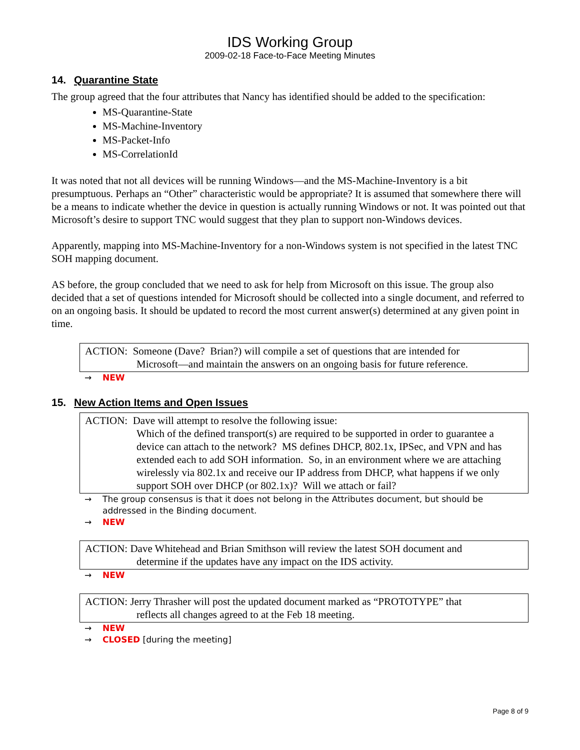IDS Working Group
2009-02-18 Face-to-Face Meeting Minutes
14. Quarantine State
The group agreed that the four attributes that Nancy has identified should be added to the specification:
MS-Quarantine-State
MS-Machine-Inventory
MS-Packet-Info
MS-CorrelationId
It was noted that not all devices will be running Windows—and the MS-Machine-Inventory is a bit presumptuous. Perhaps an “Other” characteristic would be appropriate? It is assumed that somewhere there will be a means to indicate whether the device in question is actually running Windows or not. It was pointed out that Microsoft’s desire to support TNC would suggest that they plan to support non-Windows devices.
Apparently, mapping into MS-Machine-Inventory for a non-Windows system is not specified in the latest TNC SOH mapping document.
AS before, the group concluded that we need to ask for help from Microsoft on this issue. The group also decided that a set of questions intended for Microsoft should be collected into a single document, and referred to on an ongoing basis. It should be updated to record the most current answer(s) determined at any given point in time.
ACTION: Someone (Dave? Brian?) will compile a set of questions that are intended for
Microsoft—and maintain the answers on an ongoing basis for future reference.
→ NEW
15. New Action Items and Open Issues
ACTION: Dave will attempt to resolve the following issue:
Which of the defined transport(s) are required to be supported in order to guarantee a device can attach to the network? MS defines DHCP, 802.1x, IPSec, and VPN and has extended each to add SOH information. So, in an environment where we are attaching wirelessly via 802.1x and receive our IP address from DHCP, what happens if we only support SOH over DHCP (or 802.1x)? Will we attach or fail?
→ The group consensus is that it does not belong in the Attributes document, but should be addressed in the Binding document.
→ NEW
ACTION: Dave Whitehead and Brian Smithson will review the latest SOH document and
determine if the updates have any impact on the IDS activity.
→ NEW
ACTION: Jerry Thrasher will post the updated document marked as “PROTOTYPE” that
reflects all changes agreed to at the Feb 18 meeting.
→ NEW
→ CLOSED [during the meeting]
Page 8 of 9